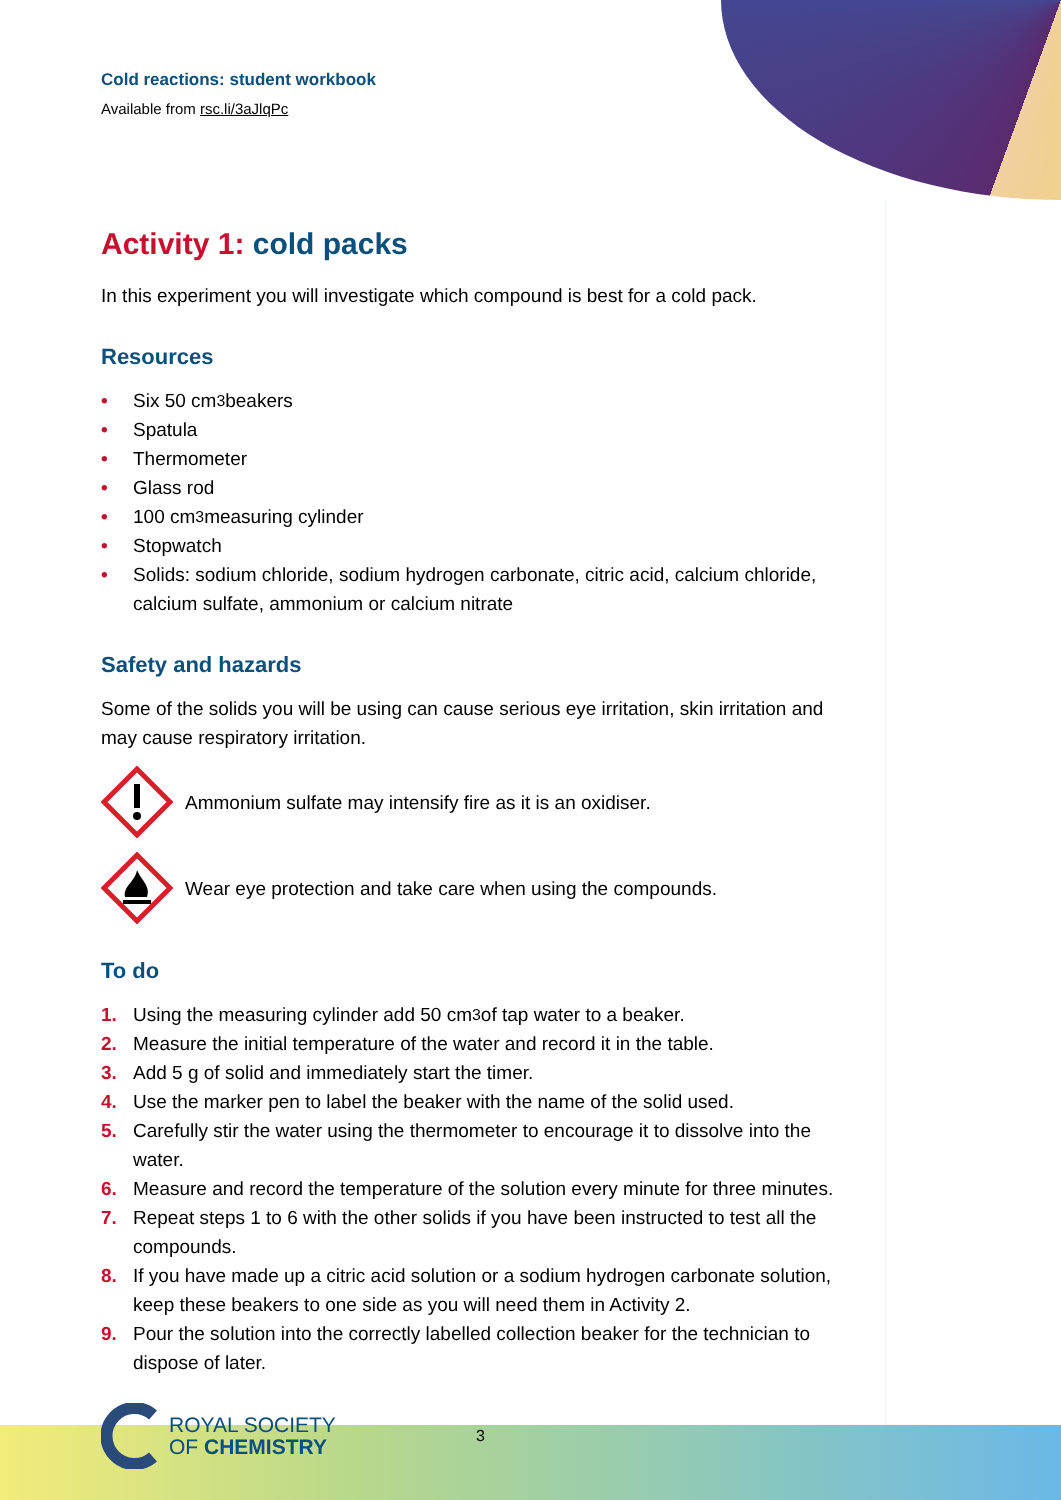Cold reactions: student workbook
Available from rsc.li/3aJlqPc
Activity 1: cold packs
In this experiment you will investigate which compound is best for a cold pack.
Resources
• Six 50 cm<sup>3</sup> beakers
• Spatula
• Thermometer
• Glass rod
• 100 cm<sup>3</sup> measuring cylinder
• Stopwatch
• Solids: sodium chloride, sodium hydrogen carbonate, citric acid, calcium chloride, calcium sulfate, ammonium or calcium nitrate
Safety and hazards
Some of the solids you will be using can cause serious eye irritation, skin irritation and may cause respiratory irritation.
Ammonium sulfate may intensify fire as it is an oxidiser.
Wear eye protection and take care when using the compounds.
To do
1. Using the measuring cylinder add 50 cm<sup>3</sup> of tap water to a beaker.
2. Measure the initial temperature of the water and record it in the table.
3. Add 5 g of solid and immediately start the timer.
4. Use the marker pen to label the beaker with the name of the solid used.
5. Carefully stir the water using the thermometer to encourage it to dissolve into the water.
6. Measure and record the temperature of the solution every minute for three minutes.
7. Repeat steps 1 to 6 with the other solids if you have been instructed to test all the compounds.
8. If you have made up a citric acid solution or a sodium hydrogen carbonate solution, keep these beakers to one side as you will need them in Activity 2.
9. Pour the solution into the correctly labelled collection beaker for the technician to dispose of later.
ROYAL SOCIETY
OF CHEMISTRY
3